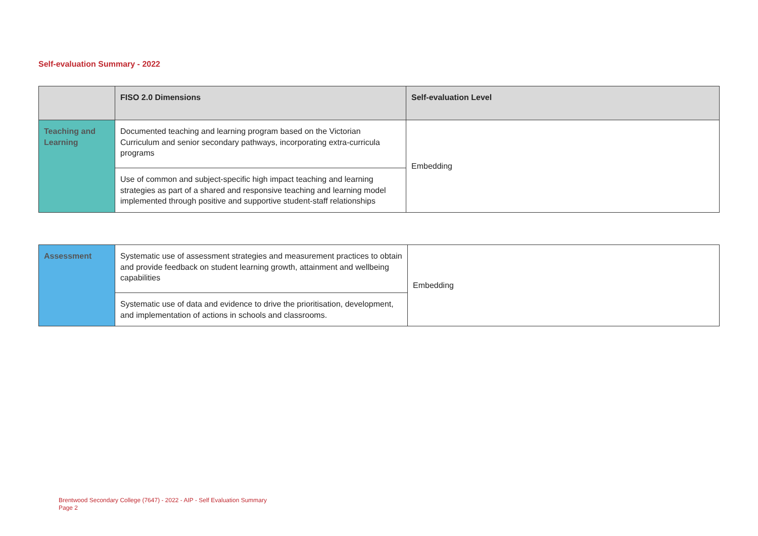Self-evaluation Summary - 2022
| | FISO 2.0 Dimensions | Self-evaluation Level |
| --- | --- | --- |
| Teaching and Learning | Documented teaching and learning program based on the Victorian Curriculum and senior secondary pathways, incorporating extra-curricula programs | Embedding |
| | Use of common and subject-specific high impact teaching and learning strategies as part of a shared and responsive teaching and learning model implemented through positive and supportive student-staff relationships | |
| Assessment | Systematic use of assessment strategies and measurement practices to obtain and provide feedback on student learning growth, attainment and wellbeing capabilities | Embedding |
| | Systematic use of data and evidence to drive the prioritisation, development, and implementation of actions in schools and classrooms. | |
Brentwood Secondary College (7647) - 2022 - AIP - Self Evaluation Summary
Page 2